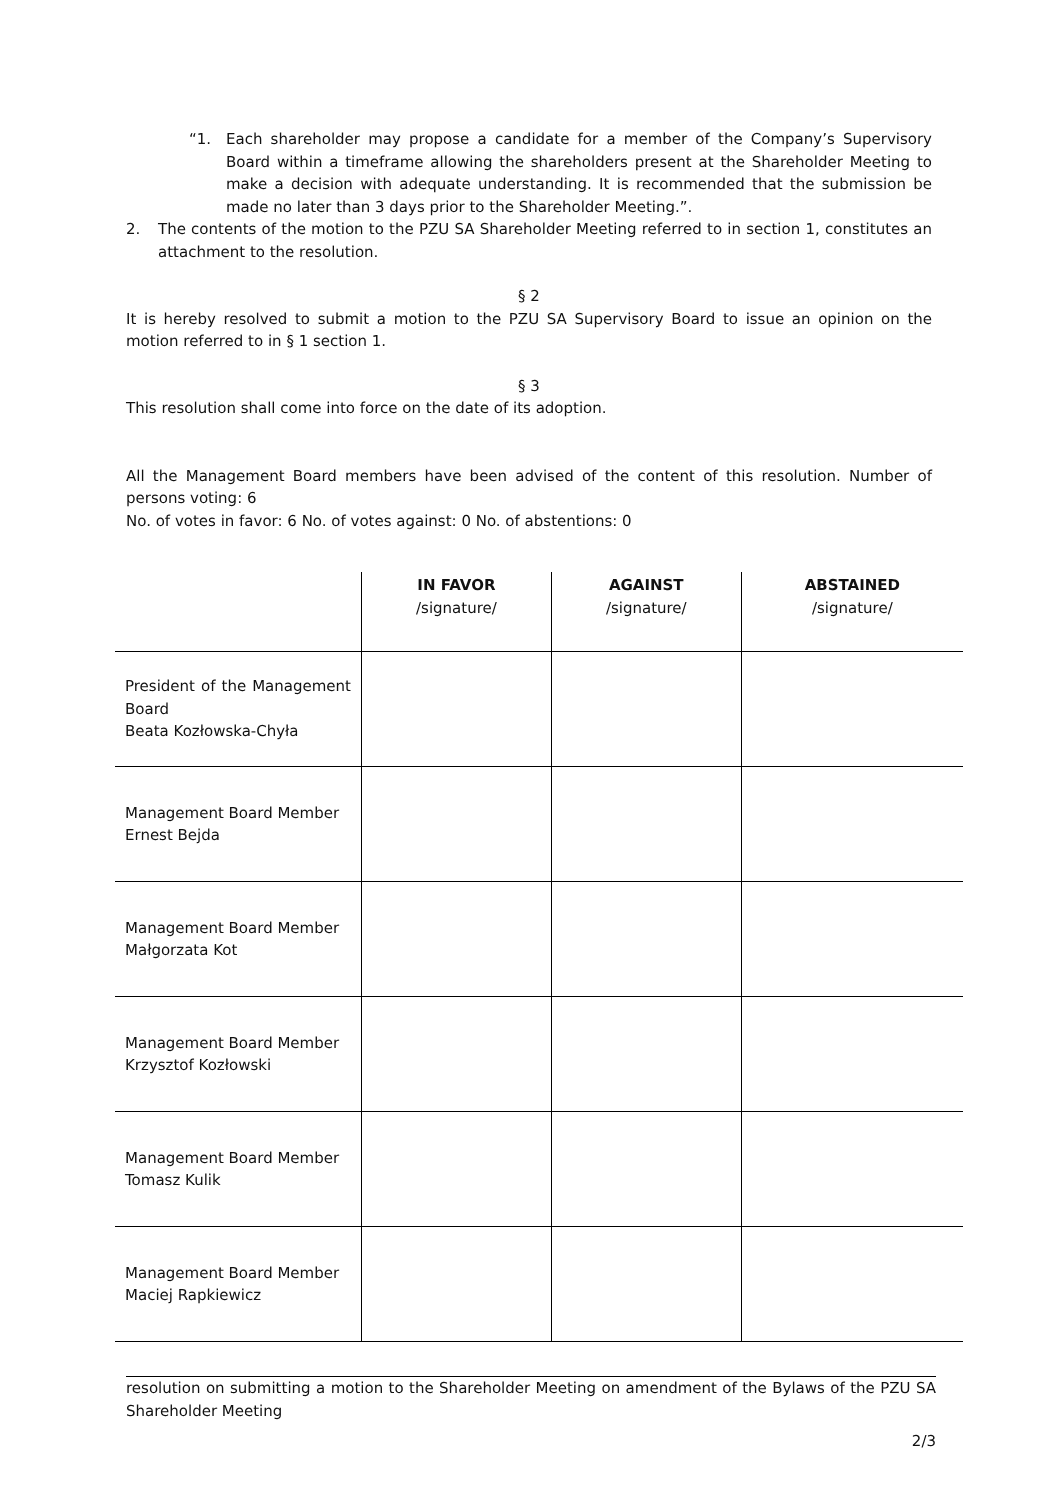“1. Each shareholder may propose a candidate for a member of the Company’s Supervisory Board within a timeframe allowing the shareholders present at the Shareholder Meeting to make a decision with adequate understanding. It is recommended that the submission be made no later than 3 days prior to the Shareholder Meeting.”.
2. The contents of the motion to the PZU SA Shareholder Meeting referred to in section 1, constitutes an attachment to the resolution.
§ 2
It is hereby resolved to submit a motion to the PZU SA Supervisory Board to issue an opinion on the motion referred to in § 1 section 1.
§ 3
This resolution shall come into force on the date of its adoption.
All the Management Board members have been advised of the content of this resolution. Number of persons voting: 6
No. of votes in favor: 6 No. of votes against: 0 No. of abstentions: 0
| | IN FAVOR /signature/ | AGAINST /signature/ | ABSTAINED /signature/ |
| --- | --- | --- | --- |
| President of the Management Board Beata Kozłowska-Chyła | | | |
| Management Board Member Ernest Bejda | | | |
| Management Board Member Małgorzata Kot | | | |
| Management Board Member Krzysztof Kozłowski | | | |
| Management Board Member Tomasz Kulik | | | |
| Management Board Member Maciej Rapkiewicz | | | |
resolution on submitting a motion to the Shareholder Meeting on amendment of the Bylaws of the PZU SA Shareholder Meeting
2/3